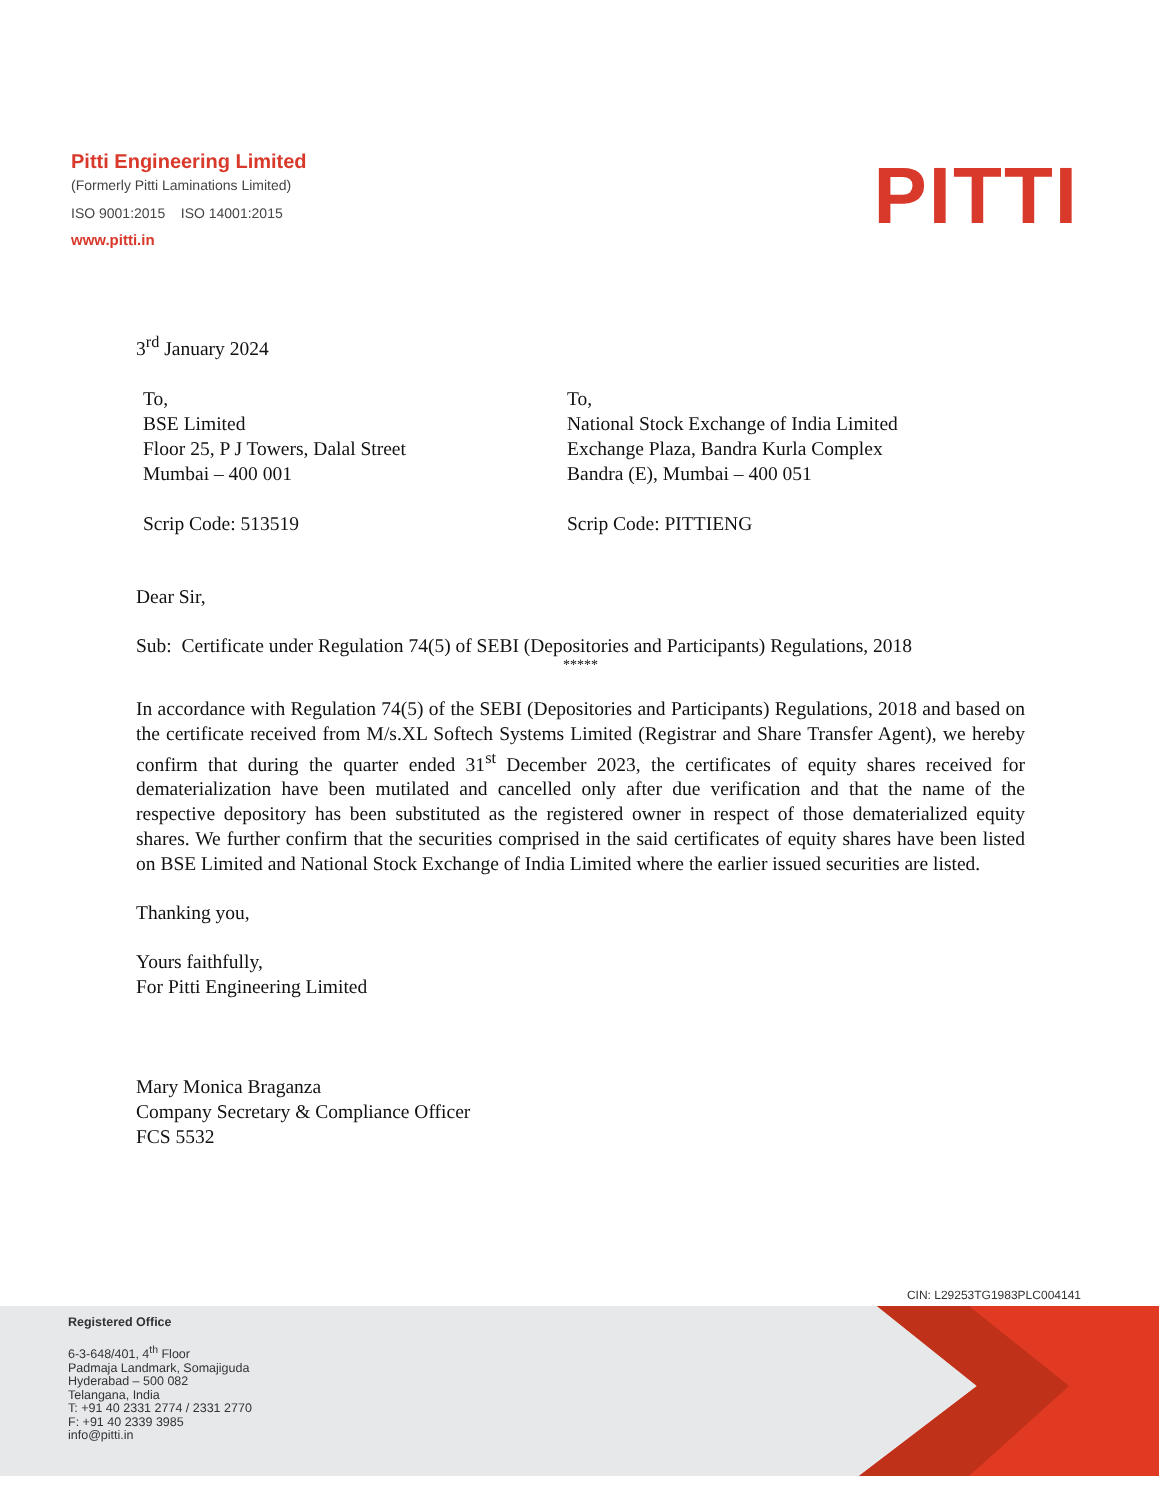Pitti Engineering Limited
(Formerly Pitti Laminations Limited)
ISO 9001:2015 ISO 14001:2015
www.pitti.in
PITTI
3<sup>rd</sup> January 2024
To,
BSE Limited
Floor 25, P J Towers, Dalal Street
Mumbai – 400 001
Scrip Code: 513519
To,
National Stock Exchange of India Limited
Exchange Plaza, Bandra Kurla Complex
Bandra (E), Mumbai – 400 051
Scrip Code: PITTIENG
Dear Sir,
Sub: Certificate under Regulation 74(5) of SEBI (Depositories and Participants) Regulations, 2018
*****
In accordance with Regulation 74(5) of the SEBI (Depositories and Participants) Regulations, 2018 and based on the certificate received from M/s.XL Softech Systems Limited (Registrar and Share Transfer Agent), we hereby confirm that during the quarter ended 31<sup>st</sup> December 2023, the certificates of equity shares received for dematerialization have been mutilated and cancelled only after due verification and that the name of the respective depository has been substituted as the registered owner in respect of those dematerialized equity shares. We further confirm that the securities comprised in the said certificates of equity shares have been listed on BSE Limited and National Stock Exchange of India Limited where the earlier issued securities are listed.
Thanking you,
Yours faithfully,
For Pitti Engineering Limited
Mary Monica Braganza
Company Secretary & Compliance Officer
FCS 5532
CIN: L29253TG1983PLC004141
Registered Office
6-3-648/401, 4<sup>th</sup> Floor
Padmaja Landmark, Somajiguda
Hyderabad – 500 082
Telangana, India
T: +91 40 2331 2774 / 2331 2770
F: +91 40 2339 3985
info@pitti.in